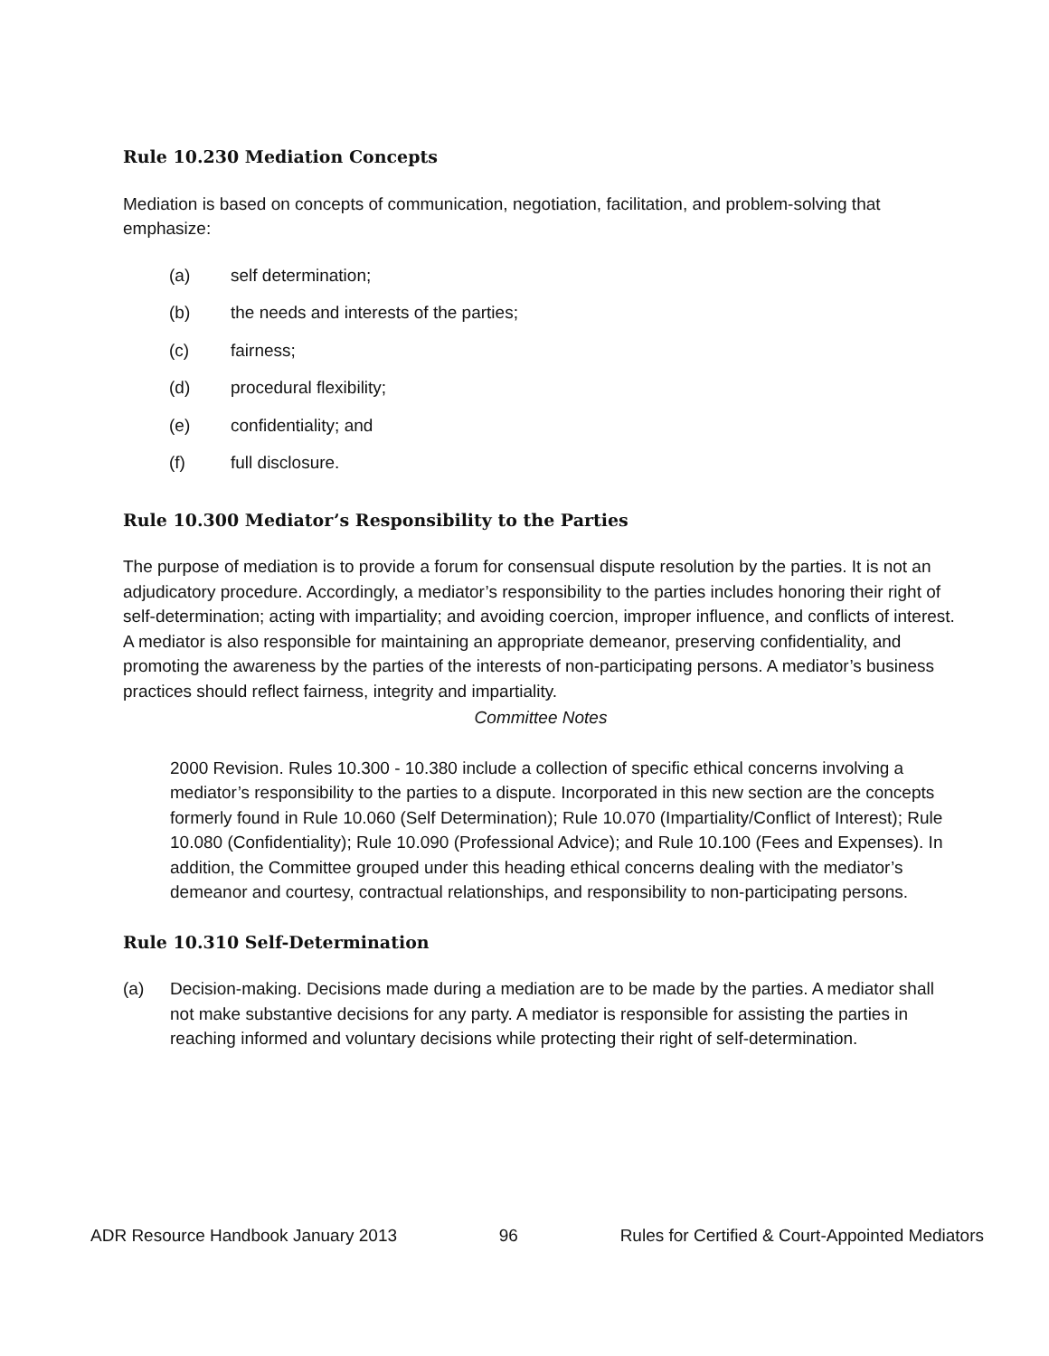Rule 10.230 Mediation Concepts
Mediation is based on concepts of communication, negotiation, facilitation, and problem-solving that emphasize:
(a) self determination;
(b) the needs and interests of the parties;
(c) fairness;
(d) procedural flexibility;
(e) confidentiality; and
(f) full disclosure.
Rule 10.300 Mediator’s Responsibility to the Parties
The purpose of mediation is to provide a forum for consensual dispute resolution by the parties. It is not an adjudicatory procedure. Accordingly, a mediator’s responsibility to the parties includes honoring their right of self-determination; acting with impartiality; and avoiding coercion, improper influence, and conflicts of interest. A mediator is also responsible for maintaining an appropriate demeanor, preserving confidentiality, and promoting the awareness by the parties of the interests of non-participating persons. A mediator’s business practices should reflect fairness, integrity and impartiality.
Committee Notes
2000 Revision. Rules 10.300 - 10.380 include a collection of specific ethical concerns involving a mediator’s responsibility to the parties to a dispute. Incorporated in this new section are the concepts formerly found in Rule 10.060 (Self Determination); Rule 10.070 (Impartiality/Conflict of Interest); Rule 10.080 (Confidentiality); Rule 10.090 (Professional Advice); and Rule 10.100 (Fees and Expenses). In addition, the Committee grouped under this heading ethical concerns dealing with the mediator’s demeanor and courtesy, contractual relationships, and responsibility to non-participating persons.
Rule 10.310 Self-Determination
(a) Decision-making. Decisions made during a mediation are to be made by the parties. A mediator shall not make substantive decisions for any party. A mediator is responsible for assisting the parties in reaching informed and voluntary decisions while protecting their right of self-determination.
ADR Resource Handbook January 2013 96 Rules for Certified & Court-Appointed Mediators